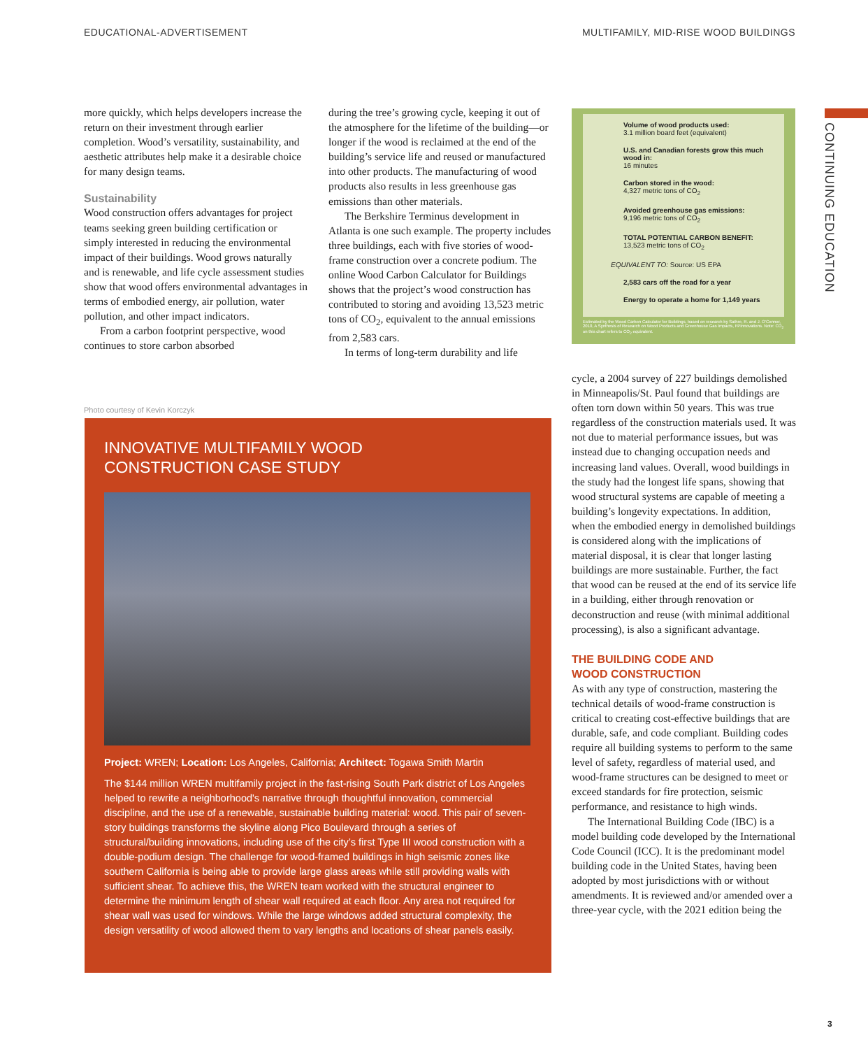EDUCATIONAL-ADVERTISEMENT
MULTIFAMILY, MID-RISE WOOD BUILDINGS
CONTINUING EDUCATION
more quickly, which helps developers increase the return on their investment through earlier completion. Wood’s versatility, sustainability, and aesthetic attributes help make it a desirable choice for many design teams.
Sustainability
Wood construction offers advantages for project teams seeking green building certification or simply interested in reducing the environmental impact of their buildings. Wood grows naturally and is renewable, and life cycle assessment studies show that wood offers environmental advantages in terms of embodied energy, air pollution, water pollution, and other impact indicators.
From a carbon footprint perspective, wood continues to store carbon absorbed
during the tree’s growing cycle, keeping it out of the atmosphere for the lifetime of the building—or longer if the wood is reclaimed at the end of the building’s service life and reused or manufactured into other products. The manufacturing of wood products also results in less greenhouse gas emissions than other materials.
The Berkshire Terminus development in Atlanta is one such example. The property includes three buildings, each with five stories of wood-frame construction over a concrete podium. The online Wood Carbon Calculator for Buildings shows that the project’s wood construction has contributed to storing and avoiding 13,523 metric tons of CO<sub>2</sub>, equivalent to the annual emissions from 2,583 cars.
In terms of long-term durability and life
Volume of wood products used:
3.1 million board feet (equivalent)
U.S. and Canadian forests grow this much wood in:
16 minutes
Carbon stored in the wood:
4,327 metric tons of CO<sub>2</sub>
Avoided greenhouse gas emissions:
9,196 metric tons of CO<sub>2</sub>
TOTAL POTENTIAL CARBON BENEFIT:
13,523 metric tons of CO<sub>2</sub>
EQUIVALENT TO: Source: US EPA
2,583 cars off the road for a year
Energy to operate a home for 1,149 years
Estimated by the Wood Carbon Calculator for Buildings, based on research by Sathre, R. and J. O’Connor, 2010, A Synthesis of Research on Wood Products and Greenhouse Gas Impacts, FPInnovations. Note: CO<sub>2</sub> on this chart refers to CO<sub>2</sub> equivalent.
Photo courtesy of Kevin Korczyk
INNOVATIVE MULTIFAMILY WOOD
CONSTRUCTION CASE STUDY
Project: WREN; Location: Los Angeles, California; Architect: Togawa Smith Martin
The $144 million WREN multifamily project in the fast-rising South Park district of Los Angeles helped to rewrite a neighborhood's narrative through thoughtful innovation, commercial discipline, and the use of a renewable, sustainable building material: wood. This pair of seven-story buildings transforms the skyline along Pico Boulevard through a series of structural/building innovations, including use of the city’s first Type III wood construction with a double-podium design. The challenge for wood-framed buildings in high seismic zones like southern California is being able to provide large glass areas while still providing walls with sufficient shear. To achieve this, the WREN team worked with the structural engineer to determine the minimum length of shear wall required at each floor. Any area not required for shear wall was used for windows. While the large windows added structural complexity, the design versatility of wood allowed them to vary lengths and locations of shear panels easily.
cycle, a 2004 survey of 227 buildings demolished in Minneapolis/St. Paul found that buildings are often torn down within 50 years. This was true regardless of the construction materials used. It was not due to material performance issues, but was instead due to changing occupation needs and increasing land values. Overall, wood buildings in the study had the longest life spans, showing that wood structural systems are capable of meeting a building’s longevity expectations. In addition, when the embodied energy in demolished buildings is considered along with the implications of material disposal, it is clear that longer lasting buildings are more sustainable. Further, the fact that wood can be reused at the end of its service life in a building, either through renovation or deconstruction and reuse (with minimal additional processing), is also a significant advantage.
THE BUILDING CODE AND
WOOD CONSTRUCTION
As with any type of construction, mastering the technical details of wood-frame construction is critical to creating cost-effective buildings that are durable, safe, and code compliant. Building codes require all building systems to perform to the same level of safety, regardless of material used, and wood-frame structures can be designed to meet or exceed standards for fire protection, seismic performance, and resistance to high winds.
The International Building Code (IBC) is a model building code developed by the International Code Council (ICC). It is the predominant model building code in the United States, having been adopted by most jurisdictions with or without amendments. It is reviewed and/or amended over a three-year cycle, with the 2021 edition being the
3